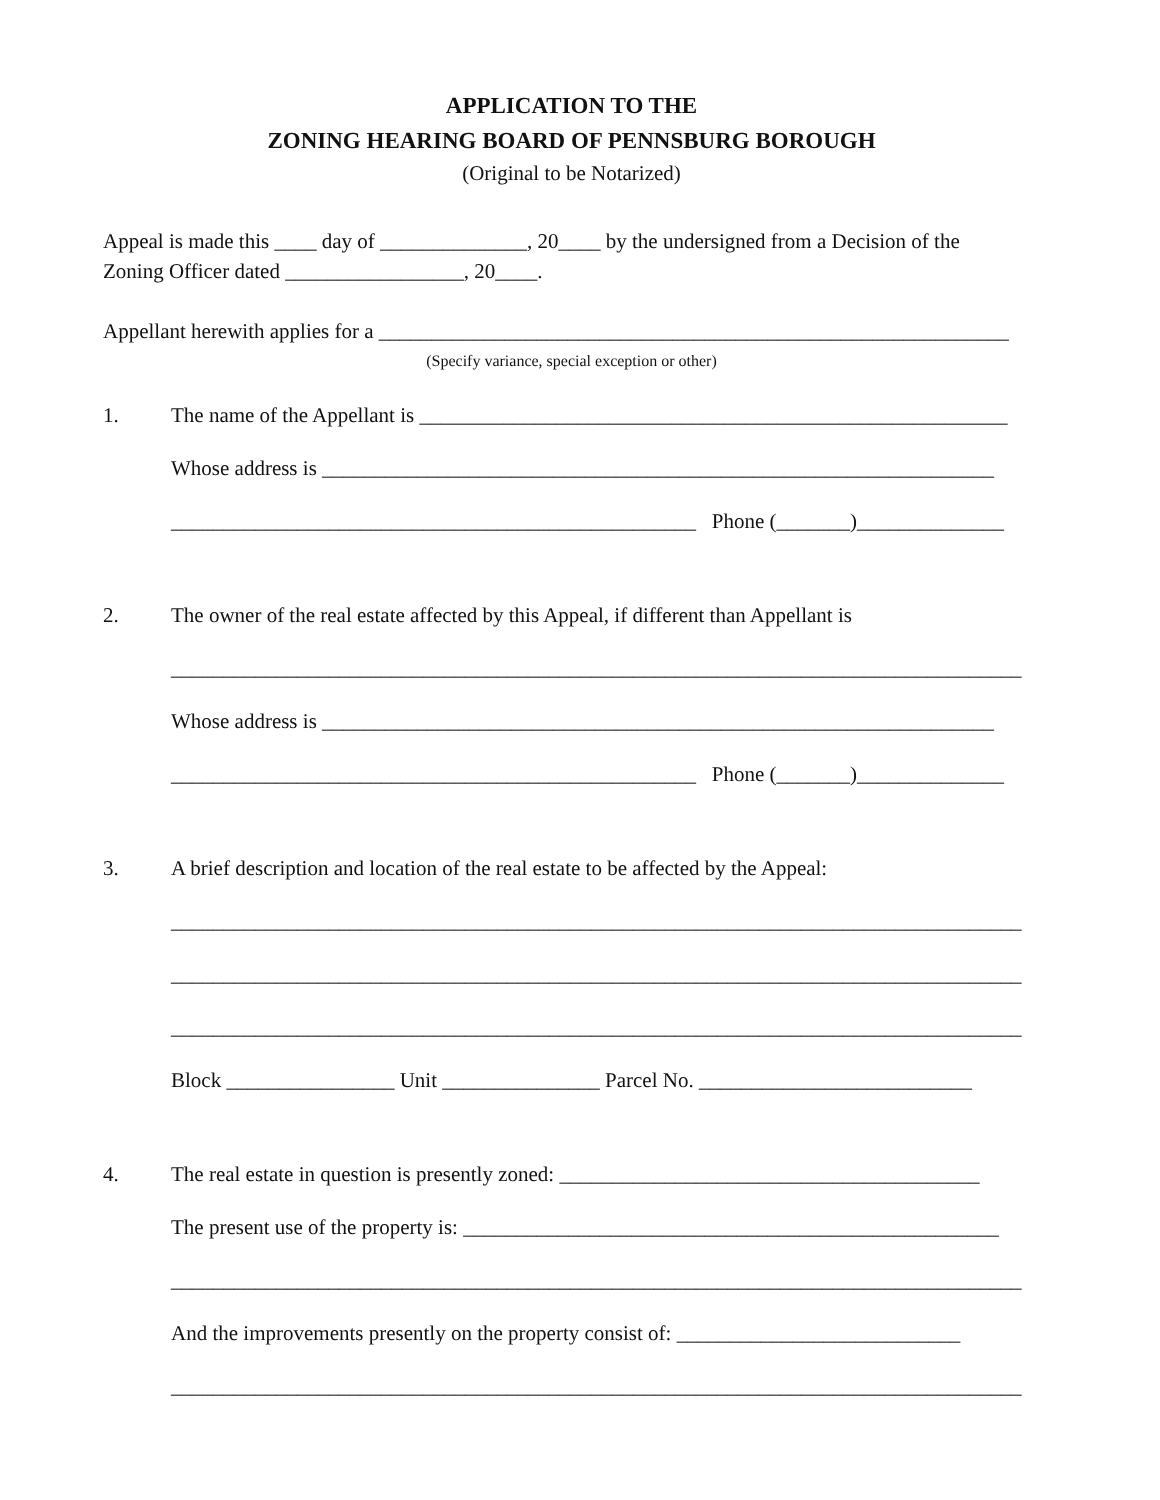APPLICATION TO THE
ZONING HEARING BOARD OF PENNSBURG BOROUGH
(Original to be Notarized)
Appeal is made this ____ day of ______________, 20____ by the undersigned from a Decision of the
Zoning Officer dated _________________, 20____.
Appellant herewith applies for a ____________________________________________________________
(Specify variance, special exception or other)
1. The name of the Appellant is ________________________________________________________
Whose address is ________________________________________________________________
__________________________________________________ Phone (_______)______________
2. The owner of the real estate affected by this Appeal, if different than Appellant is
_________________________________________________________________________________
Whose address is ________________________________________________________________
__________________________________________________ Phone (_______)______________
3. A brief description and location of the real estate to be affected by the Appeal:
_________________________________________________________________________________
_________________________________________________________________________________
_________________________________________________________________________________
Block ________________ Unit _______________ Parcel No. __________________________
4. The real estate in question is presently zoned: ________________________________________
The present use of the property is: ___________________________________________________
_________________________________________________________________________________
And the improvements presently on the property consist of: ___________________________
_________________________________________________________________________________